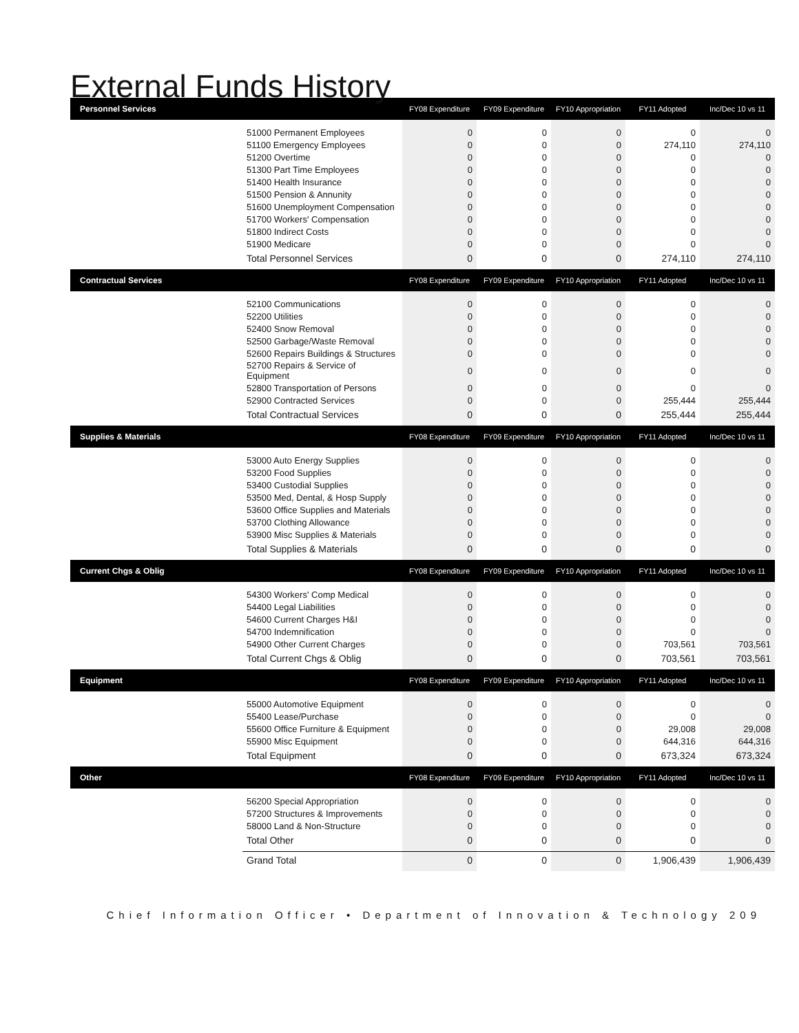External Funds History
| Personnel Services | | FY08 Expenditure | FY09 Expenditure | FY10 Appropriation | FY11 Adopted | Inc/Dec 10 vs 11 |
| --- | --- | --- | --- | --- | --- | --- |
| | 51000 Permanent Employees | 0 | 0 | 0 | 0 | 0 |
| | 51100 Emergency Employees | 0 | 0 | 0 | 274,110 | 274,110 |
| | 51200 Overtime | 0 | 0 | 0 | 0 | 0 |
| | 51300 Part Time Employees | 0 | 0 | 0 | 0 | 0 |
| | 51400 Health Insurance | 0 | 0 | 0 | 0 | 0 |
| | 51500 Pension & Annunity | 0 | 0 | 0 | 0 | 0 |
| | 51600 Unemployment Compensation | 0 | 0 | 0 | 0 | 0 |
| | 51700 Workers' Compensation | 0 | 0 | 0 | 0 | 0 |
| | 51800 Indirect Costs | 0 | 0 | 0 | 0 | 0 |
| | 51900 Medicare | 0 | 0 | 0 | 0 | 0 |
| | Total Personnel Services | 0 | 0 | 0 | 274,110 | 274,110 |
| Contractual Services | | FY08 Expenditure | FY09 Expenditure | FY10 Appropriation | FY11 Adopted | Inc/Dec 10 vs 11 |
| | 52100 Communications | 0 | 0 | 0 | 0 | 0 |
| | 52200 Utilities | 0 | 0 | 0 | 0 | 0 |
| | 52400 Snow Removal | 0 | 0 | 0 | 0 | 0 |
| | 52500 Garbage/Waste Removal | 0 | 0 | 0 | 0 | 0 |
| | 52600 Repairs Buildings & Structures | 0 | 0 | 0 | 0 | 0 |
| | 52700 Repairs & Service of Equipment | 0 | 0 | 0 | 0 | 0 |
| | 52800 Transportation of Persons | 0 | 0 | 0 | 0 | 0 |
| | 52900 Contracted Services | 0 | 0 | 0 | 255,444 | 255,444 |
| | Total Contractual Services | 0 | 0 | 0 | 255,444 | 255,444 |
| Supplies & Materials | | FY08 Expenditure | FY09 Expenditure | FY10 Appropriation | FY11 Adopted | Inc/Dec 10 vs 11 |
| | 53000 Auto Energy Supplies | 0 | 0 | 0 | 0 | 0 |
| | 53200 Food Supplies | 0 | 0 | 0 | 0 | 0 |
| | 53400 Custodial Supplies | 0 | 0 | 0 | 0 | 0 |
| | 53500 Med, Dental, & Hosp Supply | 0 | 0 | 0 | 0 | 0 |
| | 53600 Office Supplies and Materials | 0 | 0 | 0 | 0 | 0 |
| | 53700 Clothing Allowance | 0 | 0 | 0 | 0 | 0 |
| | 53900 Misc Supplies & Materials | 0 | 0 | 0 | 0 | 0 |
| | Total Supplies & Materials | 0 | 0 | 0 | 0 | 0 |
| Current Chgs & Oblig | | FY08 Expenditure | FY09 Expenditure | FY10 Appropriation | FY11 Adopted | Inc/Dec 10 vs 11 |
| | 54300 Workers' Comp Medical | 0 | 0 | 0 | 0 | 0 |
| | 54400 Legal Liabilities | 0 | 0 | 0 | 0 | 0 |
| | 54600 Current Charges H&I | 0 | 0 | 0 | 0 | 0 |
| | 54700 Indemnification | 0 | 0 | 0 | 0 | 0 |
| | 54900 Other Current Charges | 0 | 0 | 0 | 703,561 | 703,561 |
| | Total Current Chgs & Oblig | 0 | 0 | 0 | 703,561 | 703,561 |
| Equipment | | FY08 Expenditure | FY09 Expenditure | FY10 Appropriation | FY11 Adopted | Inc/Dec 10 vs 11 |
| | 55000 Automotive Equipment | 0 | 0 | 0 | 0 | 0 |
| | 55400 Lease/Purchase | 0 | 0 | 0 | 0 | 0 |
| | 55600 Office Furniture & Equipment | 0 | 0 | 0 | 29,008 | 29,008 |
| | 55900 Misc Equipment | 0 | 0 | 0 | 644,316 | 644,316 |
| | Total Equipment | 0 | 0 | 0 | 673,324 | 673,324 |
| Other | | FY08 Expenditure | FY09 Expenditure | FY10 Appropriation | FY11 Adopted | Inc/Dec 10 vs 11 |
| | 56200 Special Appropriation | 0 | 0 | 0 | 0 | 0 |
| | 57200 Structures & Improvements | 0 | 0 | 0 | 0 | 0 |
| | 58000 Land & Non-Structure | 0 | 0 | 0 | 0 | 0 |
| | Total Other | 0 | 0 | 0 | 0 | 0 |
| | Grand Total | 0 | 0 | 0 | 1,906,439 | 1,906,439 |
Chief Information Officer • Department of Innovation & Technology 209